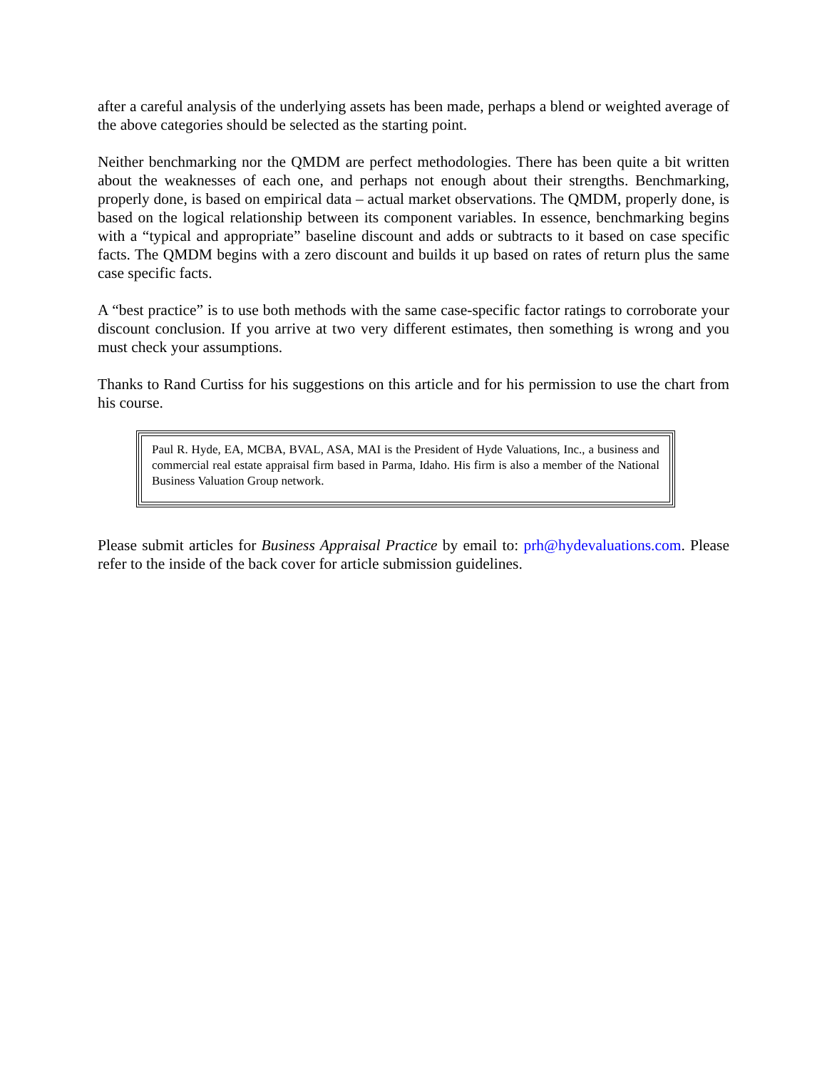after a careful analysis of the underlying assets has been made, perhaps a blend or weighted average of the above categories should be selected as the starting point.
Neither benchmarking nor the QMDM are perfect methodologies. There has been quite a bit written about the weaknesses of each one, and perhaps not enough about their strengths. Benchmarking, properly done, is based on empirical data – actual market observations. The QMDM, properly done, is based on the logical relationship between its component variables. In essence, benchmarking begins with a “typical and appropriate” baseline discount and adds or subtracts to it based on case specific facts. The QMDM begins with a zero discount and builds it up based on rates of return plus the same case specific facts.
A “best practice” is to use both methods with the same case-specific factor ratings to corroborate your discount conclusion. If you arrive at two very different estimates, then something is wrong and you must check your assumptions.
Thanks to Rand Curtiss for his suggestions on this article and for his permission to use the chart from his course.
Paul R. Hyde, EA, MCBA, BVAL, ASA, MAI is the President of Hyde Valuations, Inc., a business and commercial real estate appraisal firm based in Parma, Idaho. His firm is also a member of the National Business Valuation Group network.
Please submit articles for Business Appraisal Practice by email to: prh@hydevaluations.com. Please refer to the inside of the back cover for article submission guidelines.